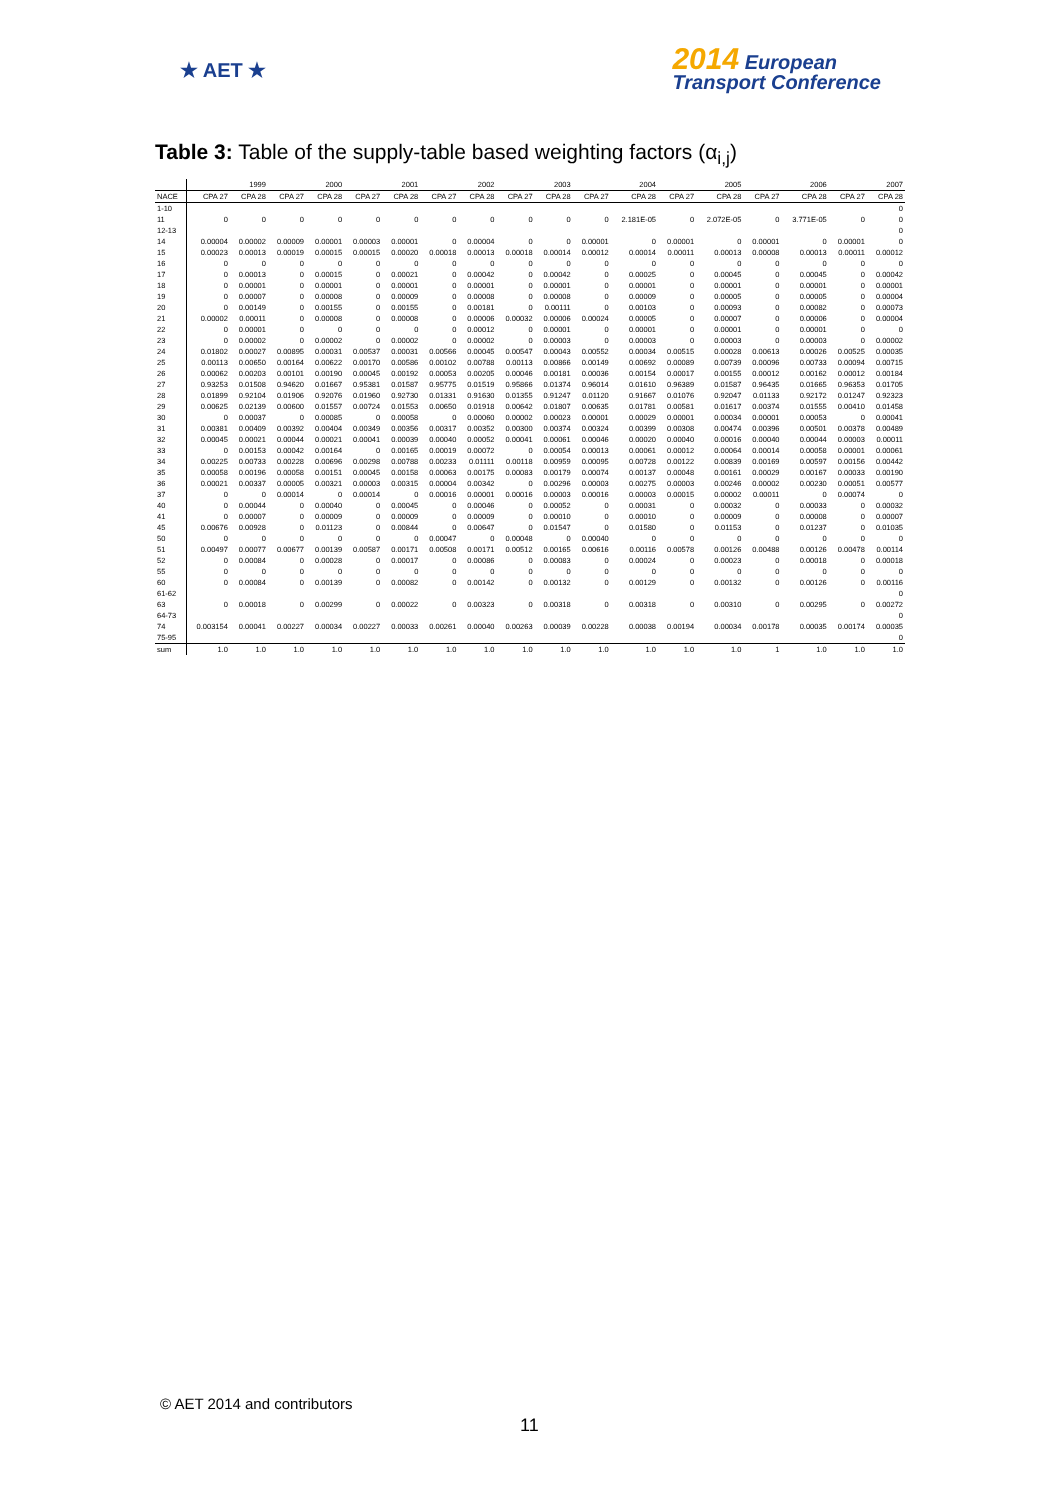★ AET ★
2014 European
Transport Conference
Table 3: Table of the supply-table based weighting factors (α<sub>i,j</sub>)
| | 1999 | | 2000 | | 2001 | | 2002 | | 2003 | | 2004 | | 2005 | | 2006 | | 2007 | |
| --- | --- | --- | --- | --- | --- | --- | --- | --- | --- | --- | --- | --- | --- | --- | --- | --- | --- | --- |
| NACE | CPA 27 | CPA 28 | CPA 27 | CPA 28 | CPA 27 | CPA 28 | CPA 27 | CPA 28 | CPA 27 | CPA 28 | CPA 27 | CPA 28 | CPA 27 | CPA 28 | CPA 27 | CPA 28 | CPA 27 | CPA 28 |
| 1-10 | | | | | | | | | | | | | | | | | | 0 |
| 11 | 0 | 0 | 0 | 0 | 0 | 0 | 0 | 0 | 0 | 0 | 0 | 2.181E-05 | 0 | 2.072E-05 | 0 | 3.771E-05 | 0 | 0 |
| 12-13 | | | | | | | | | | | | | | | | | | 0 |
| 14 | 0.00004 | 0.00002 | 0.00009 | 0.00001 | 0.00003 | 0.00001 | 0 | 0.00004 | 0 | 0 | 0.00001 | 0 | 0.00001 | 0 | 0.00001 | 0 | 0.00001 | 0 |
| 15 | 0.00023 | 0.00013 | 0.00019 | 0.00015 | 0.00015 | 0.00020 | 0.00018 | 0.00013 | 0.00018 | 0.00014 | 0.00012 | 0.00014 | 0.00011 | 0.00013 | 0.00008 | 0.00013 | 0.00011 | 0.00012 |
| 16 | 0 | 0 | 0 | 0 | 0 | 0 | 0 | 0 | 0 | 0 | 0 | 0 | 0 | 0 | 0 | 0 | 0 | 0 |
| 17 | 0 | 0.00013 | 0 | 0.00015 | 0 | 0.00021 | 0 | 0.00042 | 0 | 0.00042 | 0 | 0.00025 | 0 | 0.00045 | 0 | 0.00045 | 0 | 0.00042 |
| 18 | 0 | 0.00001 | 0 | 0.00001 | 0 | 0.00001 | 0 | 0.00001 | 0 | 0.00001 | 0 | 0.00001 | 0 | 0.00001 | 0 | 0.00001 | 0 | 0.00001 |
| 19 | 0 | 0.00007 | 0 | 0.00008 | 0 | 0.00009 | 0 | 0.00008 | 0 | 0.00008 | 0 | 0.00009 | 0 | 0.00005 | 0 | 0.00005 | 0 | 0.00004 |
| 20 | 0 | 0.00149 | 0 | 0.00155 | 0 | 0.00155 | 0 | 0.00181 | 0 | 0.00111 | 0 | 0.00103 | 0 | 0.00093 | 0 | 0.00082 | 0 | 0.00073 |
| 21 | 0.00002 | 0.00011 | 0 | 0.00008 | 0 | 0.00008 | 0 | 0.00006 | 0.00032 | 0.00006 | 0.00024 | 0.00005 | 0 | 0.00007 | 0 | 0.00006 | 0 | 0.00004 |
| 22 | 0 | 0.00001 | 0 | 0 | 0 | 0 | 0 | 0.00012 | 0 | 0.00001 | 0 | 0.00001 | 0 | 0.00001 | 0 | 0.00001 | 0 | 0 |
| 23 | 0 | 0.00002 | 0 | 0.00002 | 0 | 0.00002 | 0 | 0.00002 | 0 | 0.00003 | 0 | 0.00003 | 0 | 0.00003 | 0 | 0.00003 | 0 | 0.00002 |
| 24 | 0.01802 | 0.00027 | 0.00895 | 0.00031 | 0.00537 | 0.00031 | 0.00566 | 0.00045 | 0.00547 | 0.00043 | 0.00552 | 0.00034 | 0.00515 | 0.00028 | 0.00613 | 0.00026 | 0.00525 | 0.00035 |
| 25 | 0.00113 | 0.00650 | 0.00164 | 0.00622 | 0.00170 | 0.00586 | 0.00102 | 0.00788 | 0.00113 | 0.00866 | 0.00149 | 0.00692 | 0.00089 | 0.00739 | 0.00096 | 0.00733 | 0.00094 | 0.00715 |
| 26 | 0.00062 | 0.00203 | 0.00101 | 0.00190 | 0.00045 | 0.00192 | 0.00053 | 0.00205 | 0.00046 | 0.00181 | 0.00036 | 0.00154 | 0.00017 | 0.00155 | 0.00012 | 0.00162 | 0.00012 | 0.00184 |
| 27 | 0.93253 | 0.01508 | 0.94620 | 0.01667 | 0.95381 | 0.01587 | 0.95775 | 0.01519 | 0.95866 | 0.01374 | 0.96014 | 0.01610 | 0.96389 | 0.01587 | 0.96435 | 0.01665 | 0.96353 | 0.01705 |
| 28 | 0.01899 | 0.92104 | 0.01906 | 0.92076 | 0.01960 | 0.92730 | 0.01331 | 0.91630 | 0.01355 | 0.91247 | 0.01120 | 0.91667 | 0.01076 | 0.92047 | 0.01133 | 0.92172 | 0.01247 | 0.92323 |
| 29 | 0.00625 | 0.02139 | 0.00600 | 0.01557 | 0.00724 | 0.01553 | 0.00650 | 0.01918 | 0.00642 | 0.01807 | 0.00635 | 0.01781 | 0.00581 | 0.01617 | 0.00374 | 0.01555 | 0.00410 | 0.01458 |
| 30 | 0 | 0.00037 | 0 | 0.00085 | 0 | 0.00058 | 0 | 0.00060 | 0.00002 | 0.00023 | 0.00001 | 0.00029 | 0.00001 | 0.00034 | 0.00001 | 0.00053 | 0 | 0.00041 |
| 31 | 0.00381 | 0.00409 | 0.00392 | 0.00404 | 0.00349 | 0.00356 | 0.00317 | 0.00352 | 0.00300 | 0.00374 | 0.00324 | 0.00399 | 0.00308 | 0.00474 | 0.00396 | 0.00501 | 0.00378 | 0.00489 |
| 32 | 0.00045 | 0.00021 | 0.00044 | 0.00021 | 0.00041 | 0.00039 | 0.00040 | 0.00052 | 0.00041 | 0.00061 | 0.00046 | 0.00020 | 0.00040 | 0.00016 | 0.00040 | 0.00044 | 0.00003 | 0.00011 |
| 33 | 0 | 0.00153 | 0.00042 | 0.00164 | 0 | 0.00165 | 0.00019 | 0.00072 | 0 | 0.00054 | 0.00013 | 0.00061 | 0.00012 | 0.00064 | 0.00014 | 0.00058 | 0.00001 | 0.00061 |
| 34 | 0.00225 | 0.00733 | 0.00228 | 0.00696 | 0.00298 | 0.00788 | 0.00233 | 0.01111 | 0.00118 | 0.00959 | 0.00095 | 0.00728 | 0.00122 | 0.00839 | 0.00169 | 0.00597 | 0.00156 | 0.00442 |
| 35 | 0.00058 | 0.00196 | 0.00058 | 0.00151 | 0.00045 | 0.00158 | 0.00063 | 0.00175 | 0.00083 | 0.00179 | 0.00074 | 0.00137 | 0.00048 | 0.00161 | 0.00029 | 0.00167 | 0.00033 | 0.00190 |
| 36 | 0.00021 | 0.00337 | 0.00005 | 0.00321 | 0.00003 | 0.00315 | 0.00004 | 0.00342 | 0 | 0.00296 | 0.00003 | 0.00275 | 0.00003 | 0.00246 | 0.00002 | 0.00230 | 0.00051 | 0.00577 |
| 37 | 0 | 0 | 0.00014 | 0 | 0.00014 | 0 | 0.00016 | 0.00001 | 0.00016 | 0.00003 | 0.00016 | 0.00003 | 0.00015 | 0.00002 | 0.00011 | 0 | 0.00074 | 0 |
| 40 | 0 | 0.00044 | 0 | 0.00040 | 0 | 0.00045 | 0 | 0.00046 | 0 | 0.00052 | 0 | 0.00031 | 0 | 0.00032 | 0 | 0.00033 | 0 | 0.00032 |
| 41 | 0 | 0.00007 | 0 | 0.00009 | 0 | 0.00009 | 0 | 0.00009 | 0 | 0.00010 | 0 | 0.00010 | 0 | 0.00009 | 0 | 0.00008 | 0 | 0.00007 |
| 45 | 0.00676 | 0.00928 | 0 | 0.01123 | 0 | 0.00844 | 0 | 0.00647 | 0 | 0.01547 | 0 | 0.01580 | 0 | 0.01153 | 0 | 0.01237 | 0 | 0.01035 |
| 50 | 0 | 0 | 0 | 0 | 0 | 0 | 0.00047 | 0 | 0.00048 | 0 | 0.00040 | 0 | 0 | 0 | 0 | 0 | 0 | 0 |
| 51 | 0.00497 | 0.00077 | 0.00677 | 0.00139 | 0.00587 | 0.00171 | 0.00508 | 0.00171 | 0.00512 | 0.00165 | 0.00616 | 0.00116 | 0.00578 | 0.00126 | 0.00488 | 0.00126 | 0.00478 | 0.00114 |
| 52 | 0 | 0.00084 | 0 | 0.00028 | 0 | 0.00017 | 0 | 0.00086 | 0 | 0.00083 | 0 | 0.00024 | 0 | 0.00023 | 0 | 0.00018 | 0 | 0.00018 |
| 55 | 0 | 0 | 0 | 0 | 0 | 0 | 0 | 0 | 0 | 0 | 0 | 0 | 0 | 0 | 0 | 0 | 0 | 0 |
| 60 | 0 | 0.00084 | 0 | 0.00139 | 0 | 0.00082 | 0 | 0.00142 | 0 | 0.00132 | 0 | 0.00129 | 0 | 0.00132 | 0 | 0.00126 | 0 | 0.00116 |
| 61-62 | | | | | | | | | | | | | | | | | | 0 |
| 63 | 0 | 0.00018 | 0 | 0.00299 | 0 | 0.00022 | 0 | 0.00323 | 0 | 0.00318 | 0 | 0.00318 | 0 | 0.00310 | 0 | 0.00295 | 0 | 0.00272 |
| 64-73 | | | | | | | | | | | | | | | | | | 0 |
| 74 | 0.003154 | 0.00041 | 0.00227 | 0.00034 | 0.00227 | 0.00033 | 0.00261 | 0.00040 | 0.00263 | 0.00039 | 0.00228 | 0.00038 | 0.00194 | 0.00034 | 0.00178 | 0.00035 | 0.00174 | 0.00035 |
| 75-95 | | | | | | | | | | | | | | | | | | 0 |
| sum | 1.0 | 1.0 | 1.0 | 1.0 | 1.0 | 1.0 | 1.0 | 1.0 | 1.0 | 1.0 | 1.0 | 1.0 | 1.0 | 1.0 | 1 | 1.0 | 1.0 | 1.0 |
© AET 2014 and contributors
11